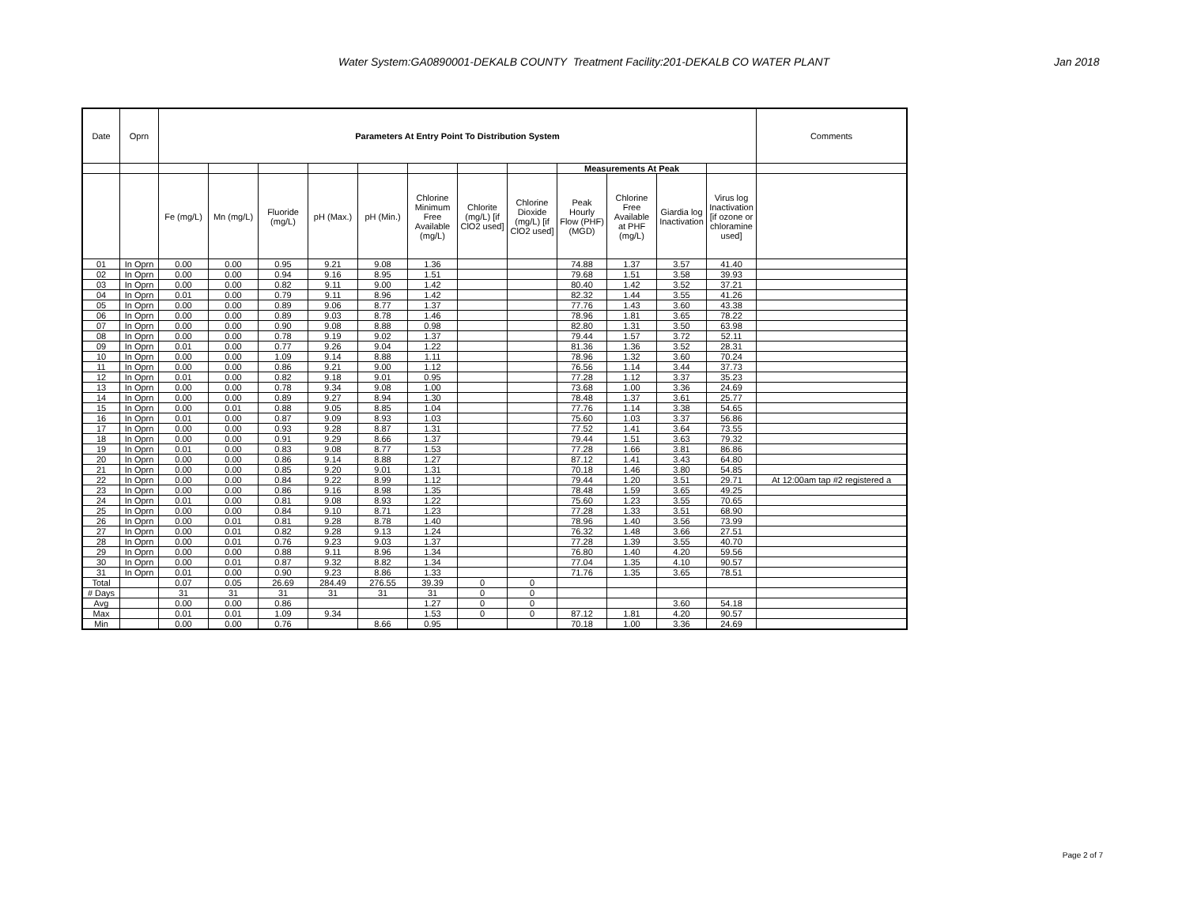Water System:GA0890001-DEKALB COUNTY Treatment Facility:201-DEKALB CO WATER PLANT Jan 2018
| Date | Oprn | Parameters At Entry Point To Distribution System | | | | | | | | | | | | Comments |
| --- | --- | --- | --- | --- | --- | --- | --- | --- | --- | --- | --- | --- | --- | --- |
| | | | | | | | | | | Measurements At Peak | | | | |
| | | Fe (mg/L) | Mn (mg/L) | Fluoride (mg/L) | pH (Max.) | pH (Min.) | Chlorine Minimum Free Available (mg/L) | Chlorite (mg/L) [if ClO2 used] | Chlorine Dioxide (mg/L) [if ClO2 used] | Peak Hourly Flow (PHF) (MGD) | Chlorine Free Available at PHF (mg/L) | Giardia log Inactivation | Virus log Inactivation [if ozone or chloramine used] | |
| 01 | In Oprn | 0.00 | 0.00 | 0.95 | 9.21 | 9.08 | 1.36 | | | 74.88 | 1.37 | 3.57 | 41.40 | |
| 02 | In Oprn | 0.00 | 0.00 | 0.94 | 9.16 | 8.95 | 1.51 | | | 79.68 | 1.51 | 3.58 | 39.93 | |
| 03 | In Oprn | 0.00 | 0.00 | 0.82 | 9.11 | 9.00 | 1.42 | | | 80.40 | 1.42 | 3.52 | 37.21 | |
| 04 | In Oprn | 0.01 | 0.00 | 0.79 | 9.11 | 8.96 | 1.42 | | | 82.32 | 1.44 | 3.55 | 41.26 | |
| 05 | In Oprn | 0.00 | 0.00 | 0.89 | 9.06 | 8.77 | 1.37 | | | 77.76 | 1.43 | 3.60 | 43.38 | |
| 06 | In Oprn | 0.00 | 0.00 | 0.89 | 9.03 | 8.78 | 1.46 | | | 78.96 | 1.81 | 3.65 | 78.22 | |
| 07 | In Oprn | 0.00 | 0.00 | 0.90 | 9.08 | 8.88 | 0.98 | | | 82.80 | 1.31 | 3.50 | 63.98 | |
| 08 | In Oprn | 0.00 | 0.00 | 0.78 | 9.19 | 9.02 | 1.37 | | | 79.44 | 1.57 | 3.72 | 52.11 | |
| 09 | In Oprn | 0.01 | 0.00 | 0.77 | 9.26 | 9.04 | 1.22 | | | 81.36 | 1.36 | 3.52 | 28.31 | |
| 10 | In Oprn | 0.00 | 0.00 | 1.09 | 9.14 | 8.88 | 1.11 | | | 78.96 | 1.32 | 3.60 | 70.24 | |
| 11 | In Oprn | 0.00 | 0.00 | 0.86 | 9.21 | 9.00 | 1.12 | | | 76.56 | 1.14 | 3.44 | 37.73 | |
| 12 | In Oprn | 0.01 | 0.00 | 0.82 | 9.18 | 9.01 | 0.95 | | | 77.28 | 1.12 | 3.37 | 35.23 | |
| 13 | In Oprn | 0.00 | 0.00 | 0.78 | 9.34 | 9.08 | 1.00 | | | 73.68 | 1.00 | 3.36 | 24.69 | |
| 14 | In Oprn | 0.00 | 0.00 | 0.89 | 9.27 | 8.94 | 1.30 | | | 78.48 | 1.37 | 3.61 | 25.77 | |
| 15 | In Oprn | 0.00 | 0.01 | 0.88 | 9.05 | 8.85 | 1.04 | | | 77.76 | 1.14 | 3.38 | 54.65 | |
| 16 | In Oprn | 0.01 | 0.00 | 0.87 | 9.09 | 8.93 | 1.03 | | | 75.60 | 1.03 | 3.37 | 56.86 | |
| 17 | In Oprn | 0.00 | 0.00 | 0.93 | 9.28 | 8.87 | 1.31 | | | 77.52 | 1.41 | 3.64 | 73.55 | |
| 18 | In Oprn | 0.00 | 0.00 | 0.91 | 9.29 | 8.66 | 1.37 | | | 79.44 | 1.51 | 3.63 | 79.32 | |
| 19 | In Oprn | 0.01 | 0.00 | 0.83 | 9.08 | 8.77 | 1.53 | | | 77.28 | 1.66 | 3.81 | 86.86 | |
| 20 | In Oprn | 0.00 | 0.00 | 0.86 | 9.14 | 8.88 | 1.27 | | | 87.12 | 1.41 | 3.43 | 64.80 | |
| 21 | In Oprn | 0.00 | 0.00 | 0.85 | 9.20 | 9.01 | 1.31 | | | 70.18 | 1.46 | 3.80 | 54.85 | |
| 22 | In Oprn | 0.00 | 0.00 | 0.84 | 9.22 | 8.99 | 1.12 | | | 79.44 | 1.20 | 3.51 | 29.71 | At 12:00am tap #2 registered a |
| 23 | In Oprn | 0.00 | 0.00 | 0.86 | 9.16 | 8.98 | 1.35 | | | 78.48 | 1.59 | 3.65 | 49.25 | |
| 24 | In Oprn | 0.01 | 0.00 | 0.81 | 9.08 | 8.93 | 1.22 | | | 75.60 | 1.23 | 3.55 | 70.65 | |
| 25 | In Oprn | 0.00 | 0.00 | 0.84 | 9.10 | 8.71 | 1.23 | | | 77.28 | 1.33 | 3.51 | 68.90 | |
| 26 | In Oprn | 0.00 | 0.01 | 0.81 | 9.28 | 8.78 | 1.40 | | | 78.96 | 1.40 | 3.56 | 73.99 | |
| 27 | In Oprn | 0.00 | 0.01 | 0.82 | 9.28 | 9.13 | 1.24 | | | 76.32 | 1.48 | 3.66 | 27.51 | |
| 28 | In Oprn | 0.00 | 0.01 | 0.76 | 9.23 | 9.03 | 1.37 | | | 77.28 | 1.39 | 3.55 | 40.70 | |
| 29 | In Oprn | 0.00 | 0.00 | 0.88 | 9.11 | 8.96 | 1.34 | | | 76.80 | 1.40 | 4.20 | 59.56 | |
| 30 | In Oprn | 0.00 | 0.01 | 0.87 | 9.32 | 8.82 | 1.34 | | | 77.04 | 1.35 | 4.10 | 90.57 | |
| 31 | In Oprn | 0.01 | 0.00 | 0.90 | 9.23 | 8.86 | 1.33 | | | 71.76 | 1.35 | 3.65 | 78.51 | |
| Total | | 0.07 | 0.05 | 26.69 | 284.49 | 276.55 | 39.39 | 0 | 0 | | | | | |
| # Days | | 31 | 31 | 31 | 31 | 31 | 31 | 0 | 0 | | | | | |
| Avg | | 0.00 | 0.00 | 0.86 | | | 1.27 | 0 | 0 | | | 3.60 | 54.18 | |
| Max | | 0.01 | 0.01 | 1.09 | 9.34 | | 1.53 | 0 | 0 | 87.12 | 1.81 | 4.20 | 90.57 | |
| Min | | 0.00 | 0.00 | 0.76 | | 8.66 | 0.95 | | | 70.18 | 1.00 | 3.36 | 24.69 | |
Page 2 of 7